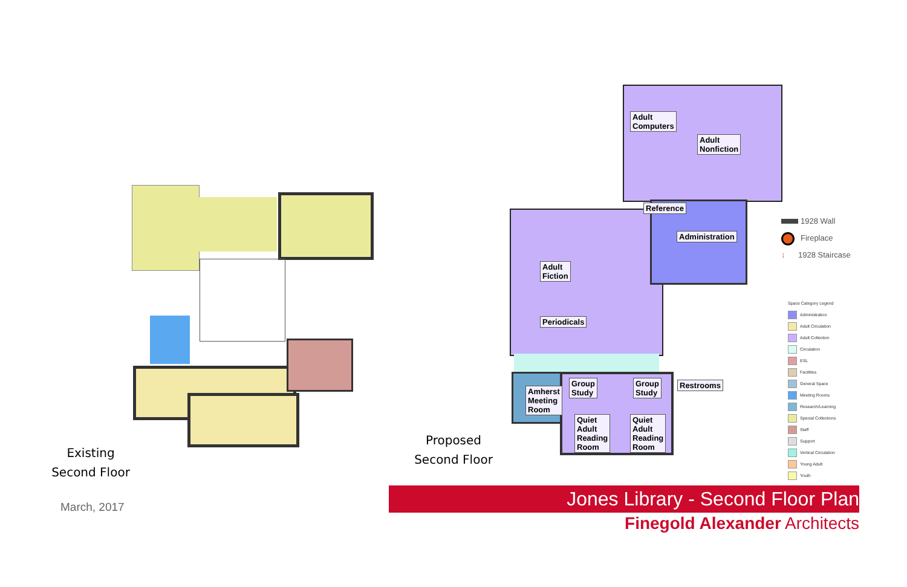Adult
Computers
Adult
Nonfiction
Reference
Administration
Adult
Fiction
Periodicals
Amherst
Meeting
Room
Group
Study
Group
Study
Restrooms
Quiet
Adult
Reading
Room
Quiet
Adult
Reading
Room
1928 Wall
Fireplace
↕ 1928 Staircase
Space Category Legend
Administration
Adult Circulation
Adult Collection
Circulation
ESL
Facilities
General Space
Meeting Rooms
Research/Learning
Special Collections
Staff
Support
Vertical Circulation
Young Adult
Youth
Existing
Second Floor
Proposed
Second Floor
March, 2017 Jones Library - Second Floor Plan
Finegold Alexander Architects